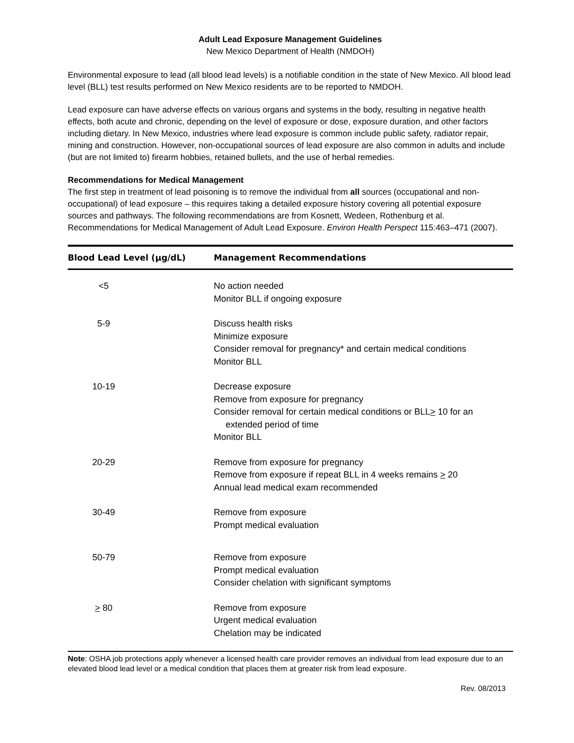Adult Lead Exposure Management Guidelines
New Mexico Department of Health (NMDOH)
Environmental exposure to lead (all blood lead levels) is a notifiable condition in the state of New Mexico. All blood lead level (BLL) test results performed on New Mexico residents are to be reported to NMDOH.
Lead exposure can have adverse effects on various organs and systems in the body, resulting in negative health effects, both acute and chronic, depending on the level of exposure or dose, exposure duration, and other factors including dietary. In New Mexico, industries where lead exposure is common include public safety, radiator repair, mining and construction. However, non-occupational sources of lead exposure are also common in adults and include (but are not limited to) firearm hobbies, retained bullets, and the use of herbal remedies.
Recommendations for Medical Management
The first step in treatment of lead poisoning is to remove the individual from all sources (occupational and non-occupational) of lead exposure – this requires taking a detailed exposure history covering all potential exposure sources and pathways. The following recommendations are from Kosnett, Wedeen, Rothenburg et al. Recommendations for Medical Management of Adult Lead Exposure. Environ Health Perspect 115:463–471 (2007).
| Blood Lead Level (µg/dL) | Management Recommendations |
| --- | --- |
| <5 | No action needed Monitor BLL if ongoing exposure |
| 5-9 | Discuss health risks Minimize exposure Consider removal for pregnancy* and certain medical conditions Monitor BLL |
| 10-19 | Decrease exposure Remove from exposure for pregnancy Consider removal for certain medical conditions or BLL > 10 for an extended period of time Monitor BLL |
| 20-29 | Remove from exposure for pregnancy Remove from exposure if repeat BLL in 4 weeks remains > 20 Annual lead medical exam recommended |
| 30-49 | Remove from exposure Prompt medical evaluation |
| 50-79 | Remove from exposure Prompt medical evaluation Consider chelation with significant symptoms |
| > 80 | Remove from exposure Urgent medical evaluation Chelation may be indicated |
Note: OSHA job protections apply whenever a licensed health care provider removes an individual from lead exposure due to an elevated blood lead level or a medical condition that places them at greater risk from lead exposure.
Rev. 08/2013